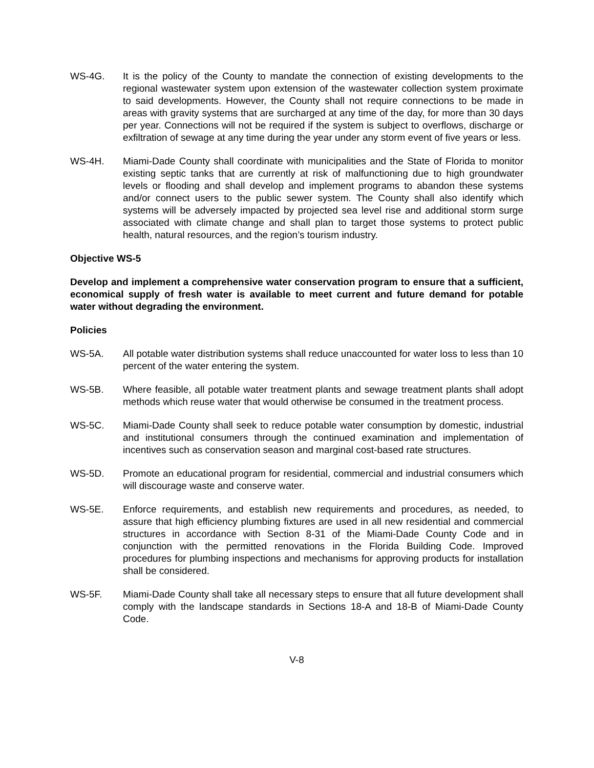WS-4G. It is the policy of the County to mandate the connection of existing developments to the regional wastewater system upon extension of the wastewater collection system proximate to said developments. However, the County shall not require connections to be made in areas with gravity systems that are surcharged at any time of the day, for more than 30 days per year. Connections will not be required if the system is subject to overflows, discharge or exfiltration of sewage at any time during the year under any storm event of five years or less.
WS-4H. Miami-Dade County shall coordinate with municipalities and the State of Florida to monitor existing septic tanks that are currently at risk of malfunctioning due to high groundwater levels or flooding and shall develop and implement programs to abandon these systems and/or connect users to the public sewer system. The County shall also identify which systems will be adversely impacted by projected sea level rise and additional storm surge associated with climate change and shall plan to target those systems to protect public health, natural resources, and the region’s tourism industry.
Objective WS-5
Develop and implement a comprehensive water conservation program to ensure that a sufficient, economical supply of fresh water is available to meet current and future demand for potable water without degrading the environment.
Policies
WS-5A. All potable water distribution systems shall reduce unaccounted for water loss to less than 10 percent of the water entering the system.
WS-5B. Where feasible, all potable water treatment plants and sewage treatment plants shall adopt methods which reuse water that would otherwise be consumed in the treatment process.
WS-5C. Miami-Dade County shall seek to reduce potable water consumption by domestic, industrial and institutional consumers through the continued examination and implementation of incentives such as conservation season and marginal cost-based rate structures.
WS-5D. Promote an educational program for residential, commercial and industrial consumers which will discourage waste and conserve water.
WS-5E. Enforce requirements, and establish new requirements and procedures, as needed, to assure that high efficiency plumbing fixtures are used in all new residential and commercial structures in accordance with Section 8-31 of the Miami-Dade County Code and in conjunction with the permitted renovations in the Florida Building Code. Improved procedures for plumbing inspections and mechanisms for approving products for installation shall be considered.
WS-5F. Miami-Dade County shall take all necessary steps to ensure that all future development shall comply with the landscape standards in Sections 18-A and 18-B of Miami-Dade County Code.
V-8